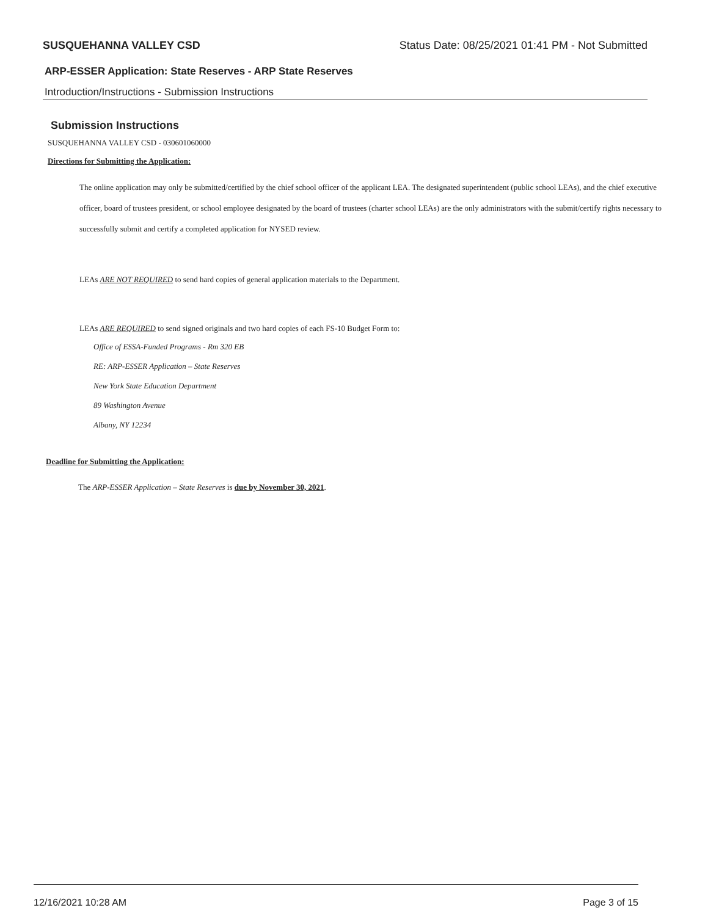SUSQUEHANNA VALLEY CSD Status Date: 08/25/2021 01:41 PM - Not Submitted
ARP-ESSER Application: State Reserves - ARP State Reserves
Introduction/Instructions - Submission Instructions
Submission Instructions
SUSQUEHANNA VALLEY CSD - 030601060000
Directions for Submitting the Application:
The online application may only be submitted/certified by the chief school officer of the applicant LEA. The designated superintendent (public school LEAs), and the chief executive officer, board of trustees president, or school employee designated by the board of trustees (charter school LEAs) are the only administrators with the submit/certify rights necessary to successfully submit and certify a completed application for NYSED review.
LEAs ARE NOT REQUIRED to send hard copies of general application materials to the Department.
LEAs ARE REQUIRED to send signed originals and two hard copies of each FS-10 Budget Form to:
Office of ESSA-Funded Programs - Rm 320 EB
RE: ARP-ESSER Application – State Reserves
New York State Education Department
89 Washington Avenue
Albany, NY 12234
Deadline for Submitting the Application:
The ARP-ESSER Application – State Reserves is due by November 30, 2021.
12/16/2021 10:28 AM Page 3 of 15